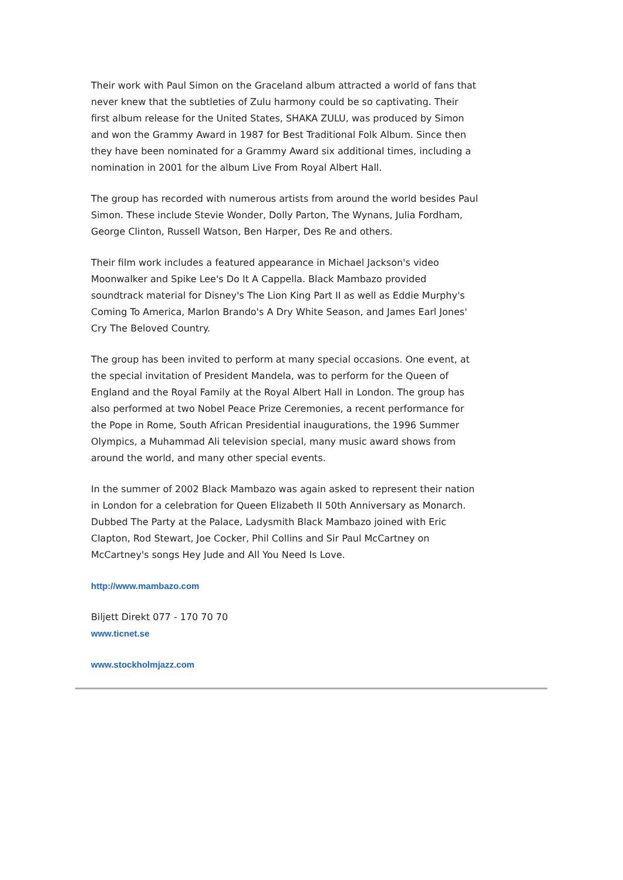Their work with Paul Simon on the Graceland album attracted a world of fans that never knew that the subtleties of Zulu harmony could be so captivating. Their first album release for the United States, SHAKA ZULU, was produced by Simon and won the Grammy Award in 1987 for Best Traditional Folk Album. Since then they have been nominated for a Grammy Award six additional times, including a nomination in 2001 for the album Live From Royal Albert Hall.
The group has recorded with numerous artists from around the world besides Paul Simon. These include Stevie Wonder, Dolly Parton, The Wynans, Julia Fordham, George Clinton, Russell Watson, Ben Harper, Des Re and others.
Their film work includes a featured appearance in Michael Jackson's video Moonwalker and Spike Lee's Do It A Cappella. Black Mambazo provided soundtrack material for Disney's The Lion King Part II as well as Eddie Murphy's Coming To America, Marlon Brando's A Dry White Season, and James Earl Jones' Cry The Beloved Country.
The group has been invited to perform at many special occasions. One event, at the special invitation of President Mandela, was to perform for the Queen of England and the Royal Family at the Royal Albert Hall in London. The group has also performed at two Nobel Peace Prize Ceremonies, a recent performance for the Pope in Rome, South African Presidential inaugurations, the 1996 Summer Olympics, a Muhammad Ali television special, many music award shows from around the world, and many other special events.
In the summer of 2002 Black Mambazo was again asked to represent their nation in London for a celebration for Queen Elizabeth II 50th Anniversary as Monarch. Dubbed The Party at the Palace, Ladysmith Black Mambazo joined with Eric Clapton, Rod Stewart, Joe Cocker, Phil Collins and Sir Paul McCartney on McCartney's songs Hey Jude and All You Need Is Love.
http://www.mambazo.com
Biljett Direkt 077 - 170 70 70
www.ticnet.se
www.stockholmjazz.com